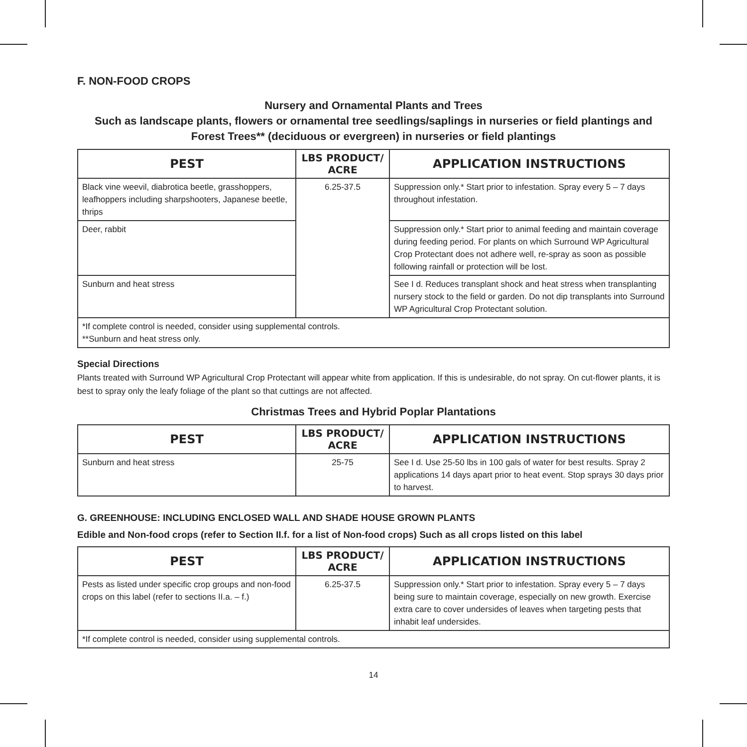F. NON-FOOD CROPS
Nursery and Ornamental Plants and Trees
Such as landscape plants, flowers or ornamental tree seedlings/saplings in nurseries or field plantings and Forest Trees** (deciduous or evergreen) in nurseries or field plantings
| PEST | LBS PRODUCT/ ACRE | APPLICATION INSTRUCTIONS |
| --- | --- | --- |
| Black vine weevil, diabrotica beetle, grasshoppers, leafhoppers including sharpshooters, Japanese beetle, thrips | 6.25-37.5 | Suppression only.* Start prior to infestation. Spray every 5 – 7 days throughout infestation. |
| Deer, rabbit | | Suppression only.* Start prior to animal feeding and maintain coverage during feeding period. For plants on which Surround WP Agricultural Crop Protectant does not adhere well, re-spray as soon as possible following rainfall or protection will be lost. |
| Sunburn and heat stress | | See I d. Reduces transplant shock and heat stress when transplanting nursery stock to the field or garden. Do not dip transplants into Surround WP Agricultural Crop Protectant solution. |
| *If complete control is needed, consider using supplemental controls. **Sunburn and heat stress only. | | |
Special Directions
Plants treated with Surround WP Agricultural Crop Protectant will appear white from application. If this is undesirable, do not spray. On cut-flower plants, it is best to spray only the leafy foliage of the plant so that cuttings are not affected.
Christmas Trees and Hybrid Poplar Plantations
| PEST | LBS PRODUCT/ ACRE | APPLICATION INSTRUCTIONS |
| --- | --- | --- |
| Sunburn and heat stress | 25-75 | See I d. Use 25-50 lbs in 100 gals of water for best results. Spray 2 applications 14 days apart prior to heat event. Stop sprays 30 days prior to harvest. |
G. GREENHOUSE: INCLUDING ENCLOSED WALL AND SHADE HOUSE GROWN PLANTS
Edible and Non-food crops (refer to Section II.f. for a list of Non-food crops) Such as all crops listed on this label
| PEST | LBS PRODUCT/ ACRE | APPLICATION INSTRUCTIONS |
| --- | --- | --- |
| Pests as listed under specific crop groups and non-food crops on this label (refer to sections II.a. – f.) | 6.25-37.5 | Suppression only.* Start prior to infestation. Spray every 5 – 7 days being sure to maintain coverage, especially on new growth. Exercise extra care to cover undersides of leaves when targeting pests that inhabit leaf undersides. |
| *If complete control is needed, consider using supplemental controls. | | |
14